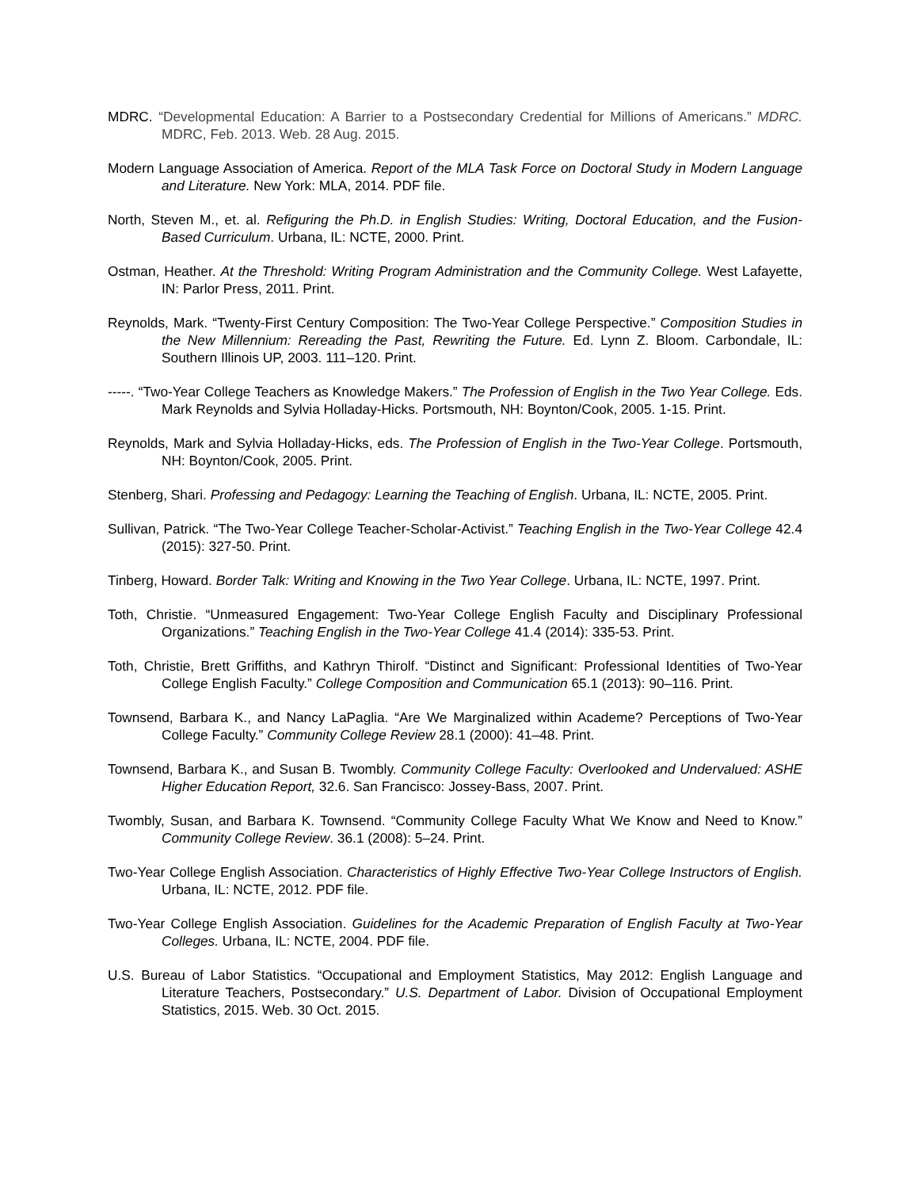MDRC. “Developmental Education: A Barrier to a Postsecondary Credential for Millions of Americans.” MDRC. MDRC, Feb. 2013. Web. 28 Aug. 2015.
Modern Language Association of America. Report of the MLA Task Force on Doctoral Study in Modern Language and Literature. New York: MLA, 2014. PDF file.
North, Steven M., et. al. Refiguring the Ph.D. in English Studies: Writing, Doctoral Education, and the Fusion-Based Curriculum. Urbana, IL: NCTE, 2000. Print.
Ostman, Heather. At the Threshold: Writing Program Administration and the Community College. West Lafayette, IN: Parlor Press, 2011. Print.
Reynolds, Mark. “Twenty-First Century Composition: The Two-Year College Perspective.” Composition Studies in the New Millennium: Rereading the Past, Rewriting the Future. Ed. Lynn Z. Bloom. Carbondale, IL: Southern Illinois UP, 2003. 111–120. Print.
-----. “Two-Year College Teachers as Knowledge Makers.” The Profession of English in the Two Year College. Eds. Mark Reynolds and Sylvia Holladay-Hicks. Portsmouth, NH: Boynton/Cook, 2005. 1-15. Print.
Reynolds, Mark and Sylvia Holladay-Hicks, eds. The Profession of English in the Two-Year College. Portsmouth, NH: Boynton/Cook, 2005. Print.
Stenberg, Shari. Professing and Pedagogy: Learning the Teaching of English. Urbana, IL: NCTE, 2005. Print.
Sullivan, Patrick. “The Two-Year College Teacher-Scholar-Activist.” Teaching English in the Two-Year College 42.4 (2015): 327-50. Print.
Tinberg, Howard. Border Talk: Writing and Knowing in the Two Year College. Urbana, IL: NCTE, 1997. Print.
Toth, Christie. “Unmeasured Engagement: Two-Year College English Faculty and Disciplinary Professional Organizations.” Teaching English in the Two-Year College 41.4 (2014): 335-53. Print.
Toth, Christie, Brett Griffiths, and Kathryn Thirolf. “Distinct and Significant: Professional Identities of Two-Year College English Faculty.” College Composition and Communication 65.1 (2013): 90–116. Print.
Townsend, Barbara K., and Nancy LaPaglia. “Are We Marginalized within Academe? Perceptions of Two-Year College Faculty.” Community College Review 28.1 (2000): 41–48. Print.
Townsend, Barbara K., and Susan B. Twombly. Community College Faculty: Overlooked and Undervalued: ASHE Higher Education Report, 32.6. San Francisco: Jossey-Bass, 2007. Print.
Twombly, Susan, and Barbara K. Townsend. “Community College Faculty What We Know and Need to Know.” Community College Review. 36.1 (2008): 5–24. Print.
Two-Year College English Association. Characteristics of Highly Effective Two-Year College Instructors of English. Urbana, IL: NCTE, 2012. PDF file.
Two-Year College English Association. Guidelines for the Academic Preparation of English Faculty at Two-Year Colleges. Urbana, IL: NCTE, 2004. PDF file.
U.S. Bureau of Labor Statistics. “Occupational and Employment Statistics, May 2012: English Language and Literature Teachers, Postsecondary.” U.S. Department of Labor. Division of Occupational Employment Statistics, 2015. Web. 30 Oct. 2015.